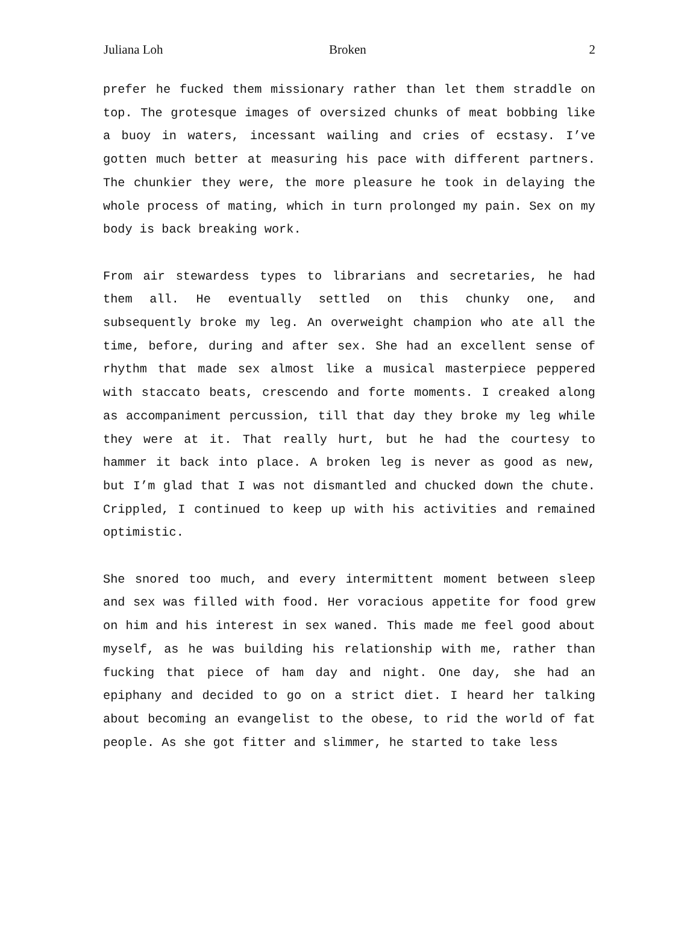Juliana Loh Broken 2
prefer he fucked them missionary rather than let them straddle on top. The grotesque images of oversized chunks of meat bobbing like a buoy in waters, incessant wailing and cries of ecstasy. I’ve gotten much better at measuring his pace with different partners. The chunkier they were, the more pleasure he took in delaying the whole process of mating, which in turn prolonged my pain. Sex on my body is back breaking work.
From air stewardess types to librarians and secretaries, he had them all. He eventually settled on this chunky one, and subsequently broke my leg. An overweight champion who ate all the time, before, during and after sex. She had an excellent sense of rhythm that made sex almost like a musical masterpiece peppered with staccato beats, crescendo and forte moments. I creaked along as accompaniment percussion, till that day they broke my leg while they were at it. That really hurt, but he had the courtesy to hammer it back into place. A broken leg is never as good as new, but I’m glad that I was not dismantled and chucked down the chute. Crippled, I continued to keep up with his activities and remained optimistic.
She snored too much, and every intermittent moment between sleep and sex was filled with food. Her voracious appetite for food grew on him and his interest in sex waned. This made me feel good about myself, as he was building his relationship with me, rather than fucking that piece of ham day and night. One day, she had an epiphany and decided to go on a strict diet. I heard her talking about becoming an evangelist to the obese, to rid the world of fat people. As she got fitter and slimmer, he started to take less